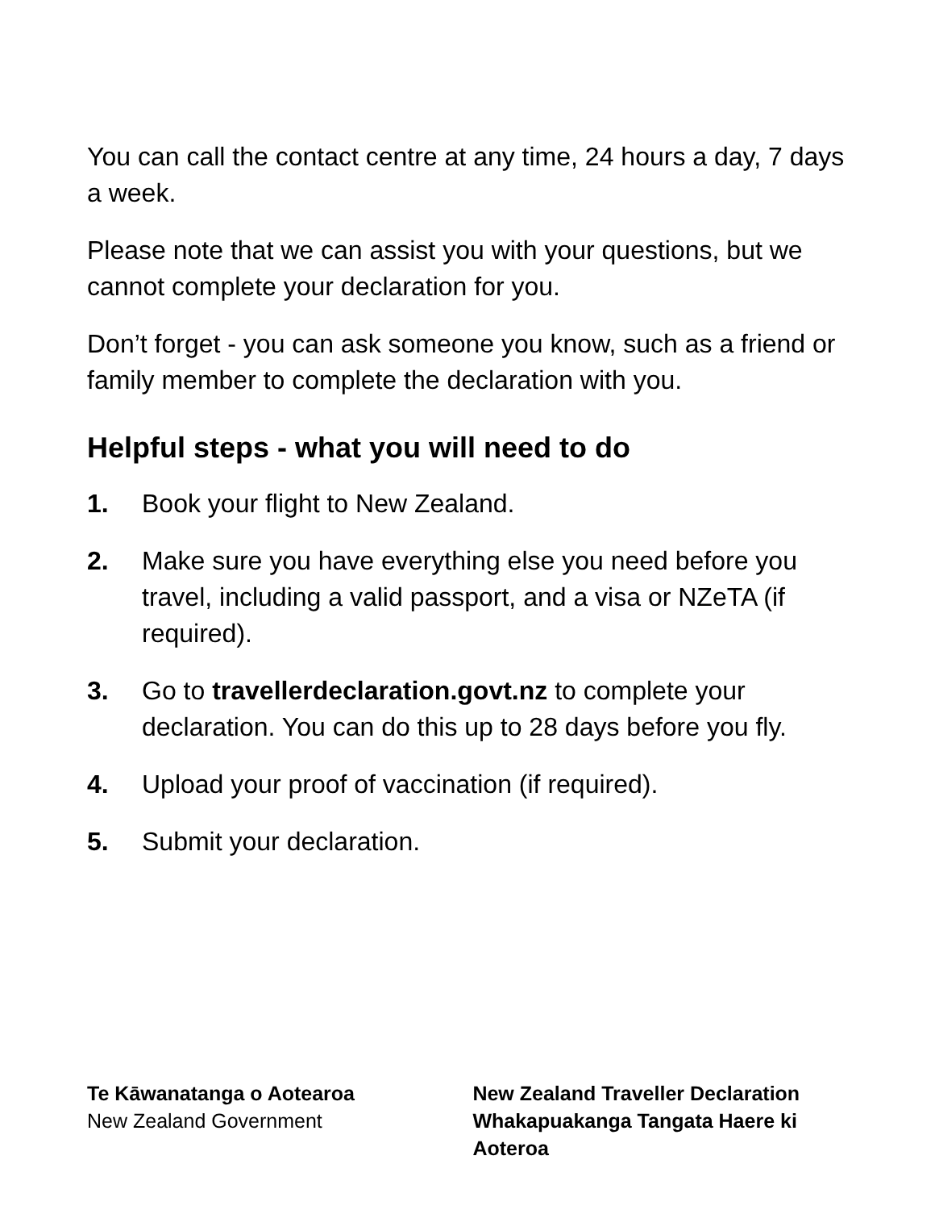You can call the contact centre at any time, 24 hours a day, 7 days a week.
Please note that we can assist you with your questions, but we cannot complete your declaration for you.
Don’t forget - you can ask someone you know, such as a friend or family member to complete the declaration with you.
Helpful steps - what you will need to do
1. Book your flight to New Zealand.
2. Make sure you have everything else you need before you travel, including a valid passport, and a visa or NZeTA (if required).
3. Go to travellerdeclaration.govt.nz to complete your declaration. You can do this up to 28 days before you fly.
4. Upload your proof of vaccination (if required).
5. Submit your declaration.
Te Kāwanatanga o Aotearoa
New Zealand Government
New Zealand Traveller Declaration
Whakapuakanga Tangata Haere ki Aoteroa